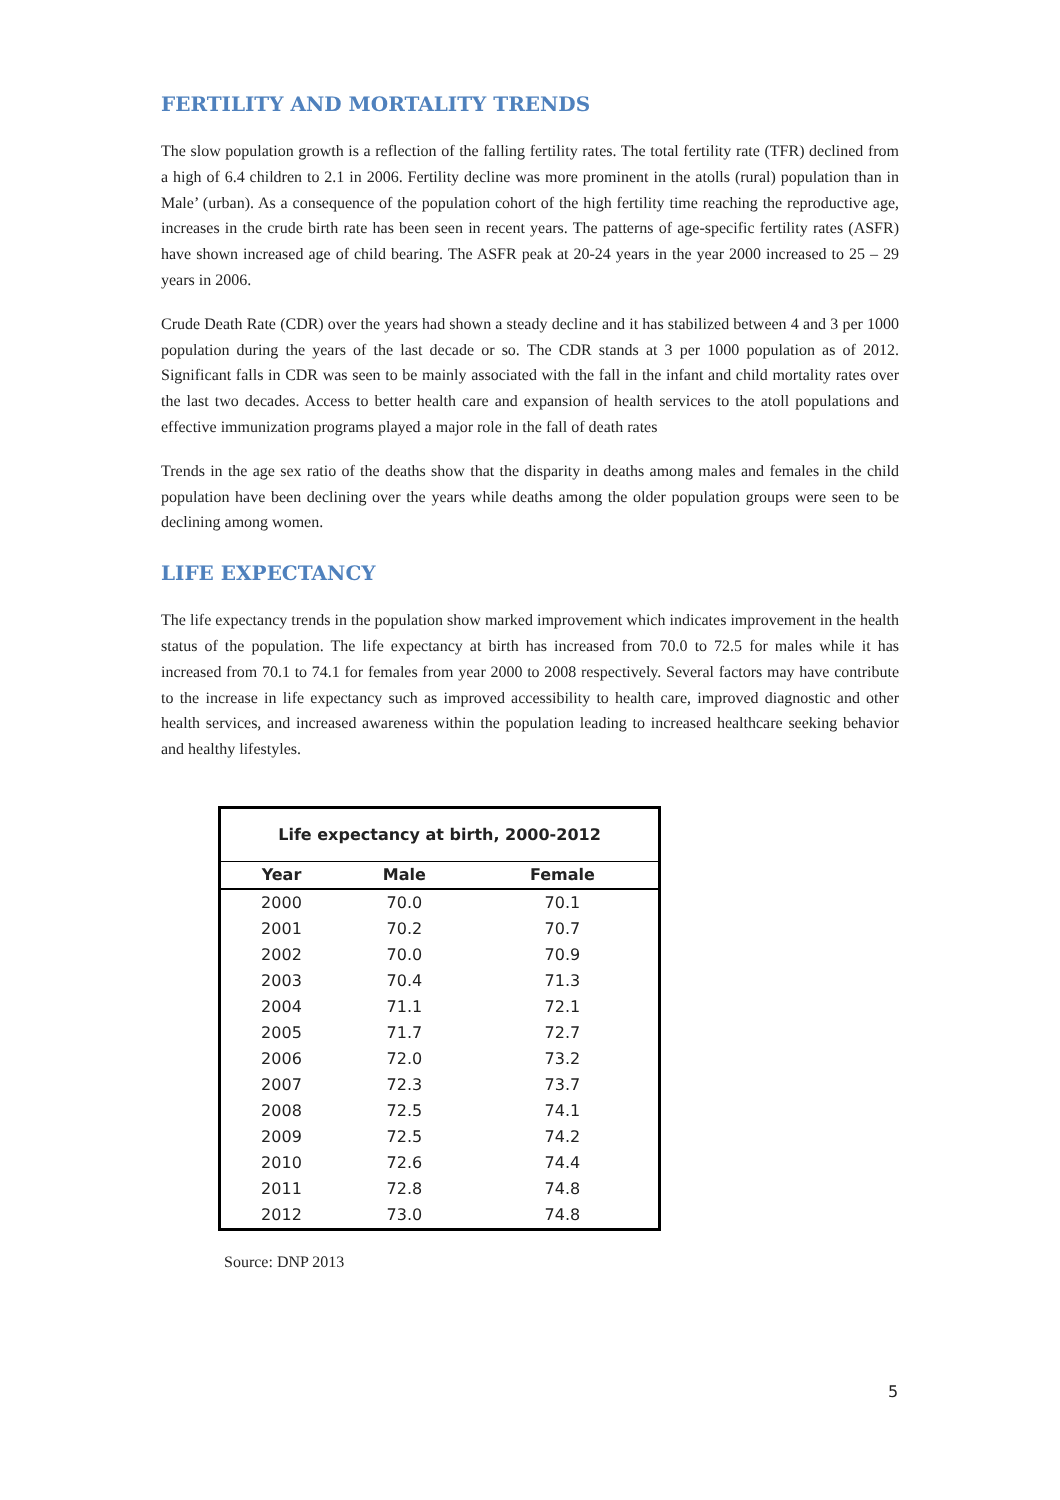FERTILITY AND MORTALITY TRENDS
The slow population growth is a reflection of the falling fertility rates. The total fertility rate (TFR) declined from a high of 6.4 children to 2.1 in 2006. Fertility decline was more prominent in the atolls (rural) population than in Male’ (urban). As a consequence of the population cohort of the high fertility time reaching the reproductive age, increases in the crude birth rate has been seen in recent years. The patterns of age-specific fertility rates (ASFR) have shown increased age of child bearing. The ASFR peak at 20-24 years in the year 2000 increased to 25 – 29 years in 2006.
Crude Death Rate (CDR) over the years had shown a steady decline and it has stabilized between 4 and 3 per 1000 population during the years of the last decade or so. The CDR stands at 3 per 1000 population as of 2012. Significant falls in CDR was seen to be mainly associated with the fall in the infant and child mortality rates over the last two decades. Access to better health care and expansion of health services to the atoll populations and effective immunization programs played a major role in the fall of death rates
Trends in the age sex ratio of the deaths show that the disparity in deaths among males and females in the child population have been declining over the years while deaths among the older population groups were seen to be declining among women.
LIFE EXPECTANCY
The life expectancy trends in the population show marked improvement which indicates improvement in the health status of the population. The life expectancy at birth has increased from 70.0 to 72.5 for males while it has increased from 70.1 to 74.1 for females from year 2000 to 2008 respectively. Several factors may have contribute to the increase in life expectancy such as improved accessibility to health care, improved diagnostic and other health services, and increased awareness within the population leading to increased healthcare seeking behavior and healthy lifestyles.
| Life expectancy at birth, 2000-2012 | | |
| --- | --- | --- |
| Year | Male | Female |
| 2000 | 70.0 | 70.1 |
| 2001 | 70.2 | 70.7 |
| 2002 | 70.0 | 70.9 |
| 2003 | 70.4 | 71.3 |
| 2004 | 71.1 | 72.1 |
| 2005 | 71.7 | 72.7 |
| 2006 | 72.0 | 73.2 |
| 2007 | 72.3 | 73.7 |
| 2008 | 72.5 | 74.1 |
| 2009 | 72.5 | 74.2 |
| 2010 | 72.6 | 74.4 |
| 2011 | 72.8 | 74.8 |
| 2012 | 73.0 | 74.8 |
Source: DNP 2013
5